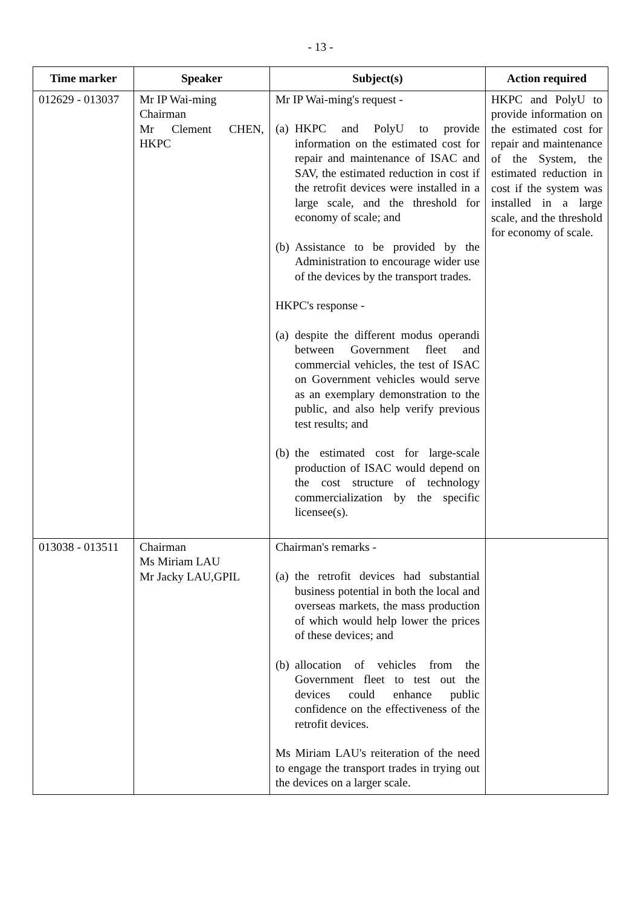- 13 -
| Time marker | Speaker | Subject(s) | Action required |
| --- | --- | --- | --- |
| 012629 - 013037 | Mr IP Wai-ming Chairman Mr Clement CHEN, HKPC | Mr IP Wai-ming's request - (a) HKPC and PolyU to provide information on the estimated cost for repair and maintenance of ISAC and SAV, the estimated reduction in cost if the retrofit devices were installed in a large scale, and the threshold for economy of scale; and (b) Assistance to be provided by the Administration to encourage wider use of the devices by the transport trades. HKPC's response - (a) despite the different modus operandi between Government fleet and commercial vehicles, the test of ISAC on Government vehicles would serve as an exemplary demonstration to the public, and also help verify previous test results; and (b) the estimated cost for large-scale production of ISAC would depend on the cost structure of technology commercialization by the specific licensee(s). | HKPC and PolyU to provide information on the estimated cost for repair and maintenance of the System, the estimated reduction in cost if the system was installed in a large scale, and the threshold for economy of scale. |
| 013038 - 013511 | Chairman Ms Miriam LAU Mr Jacky LAU,GPIL | Chairman's remarks - (a) the retrofit devices had substantial business potential in both the local and overseas markets, the mass production of which would help lower the prices of these devices; and (b) allocation of vehicles from the Government fleet to test out the devices could enhance public confidence on the effectiveness of the retrofit devices. Ms Miriam LAU's reiteration of the need to engage the transport trades in trying out the devices on a larger scale. | |